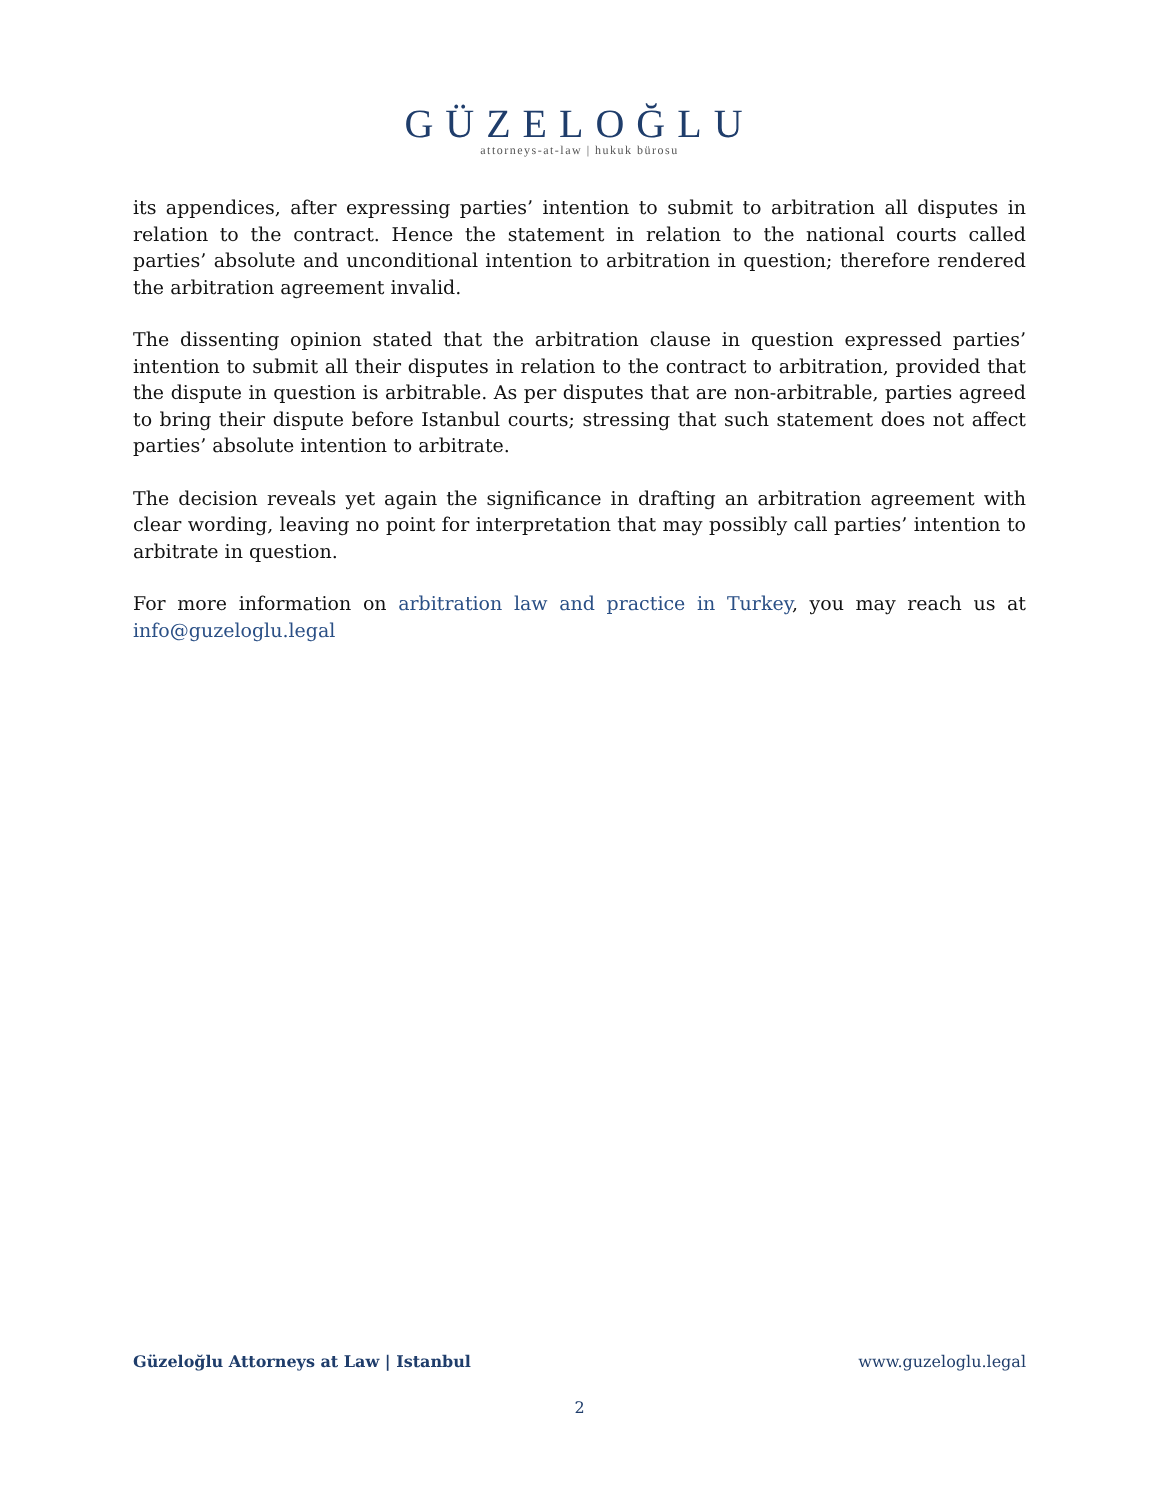GÜZELOĞLU
attorneys-at-law | hukuk bürosu
its appendices, after expressing parties’ intention to submit to arbitration all disputes in relation to the contract. Hence the statement in relation to the national courts called parties’ absolute and unconditional intention to arbitration in question; therefore rendered the arbitration agreement invalid.
The dissenting opinion stated that the arbitration clause in question expressed parties’ intention to submit all their disputes in relation to the contract to arbitration, provided that the dispute in question is arbitrable. As per disputes that are non-arbitrable, parties agreed to bring their dispute before Istanbul courts; stressing that such statement does not affect parties’ absolute intention to arbitrate.
The decision reveals yet again the significance in drafting an arbitration agreement with clear wording, leaving no point for interpretation that may possibly call parties’ intention to arbitrate in question.
For more information on arbitration law and practice in Turkey, you may reach us at info@guzeloglu.legal
Güzeloğlu Attorneys at Law | Istanbul www.guzeloglu.legal
2